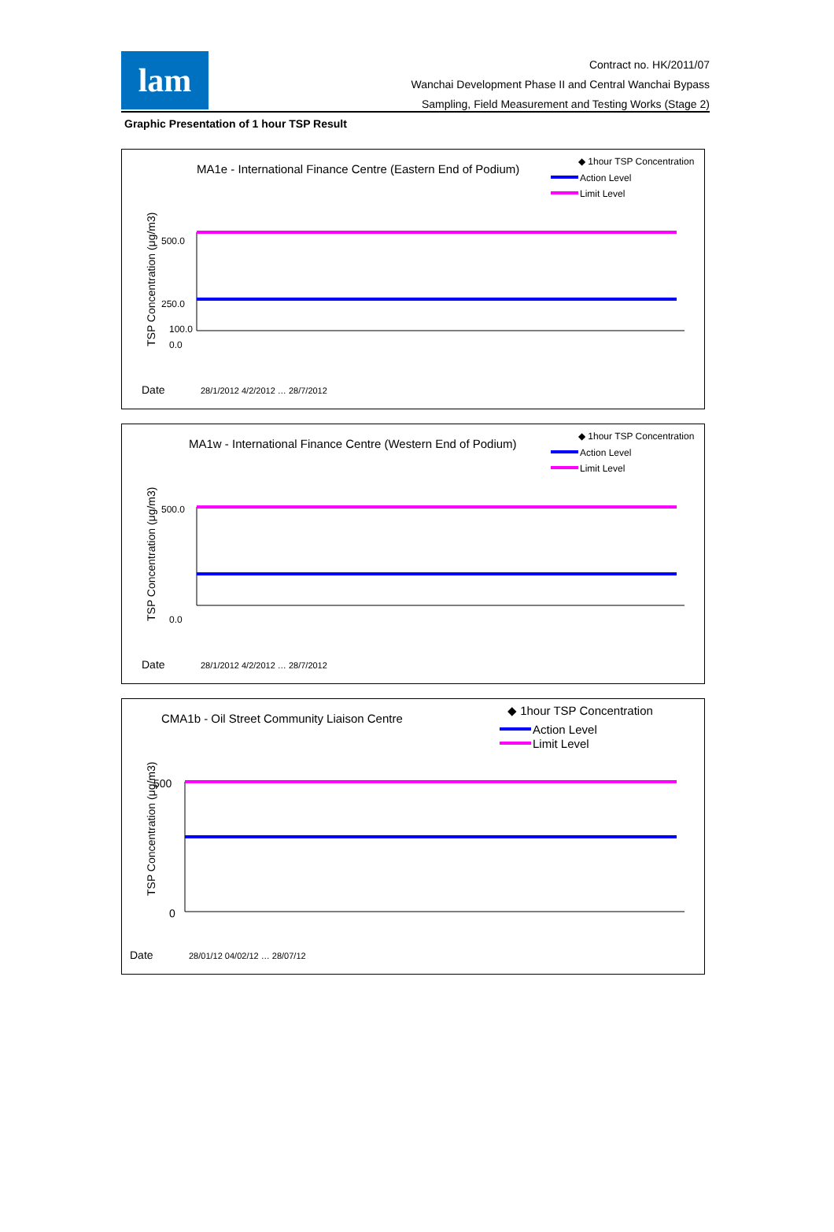lam
Contract no. HK/2011/07
Wanchai Development Phase II and Central Wanchai Bypass
Sampling, Field Measurement and Testing Works (Stage 2)
Graphic Presentation of 1 hour TSP Result
MA1e - International Finance Centre (Eastern End of Podium)
◆ 1hour TSP Concentration
Action Level
Limit Level
TSP Concentration (μg/m3)
500.0
250.0
100.0
0.0
Date
28/1/2012 4/2/2012 … 28/7/2012
MA1w - International Finance Centre (Western End of Podium)
◆ 1hour TSP Concentration
Action Level
Limit Level
TSP Concentration (μg/m3)
500.0
0.0
Date
28/1/2012 4/2/2012 … 28/7/2012
CMA1b - Oil Street Community Liaison Centre
◆ 1hour TSP Concentration
Action Level
Limit Level
TSP Concentration (μg/m3)
500
0
Date
28/01/12 04/02/12 … 28/07/12